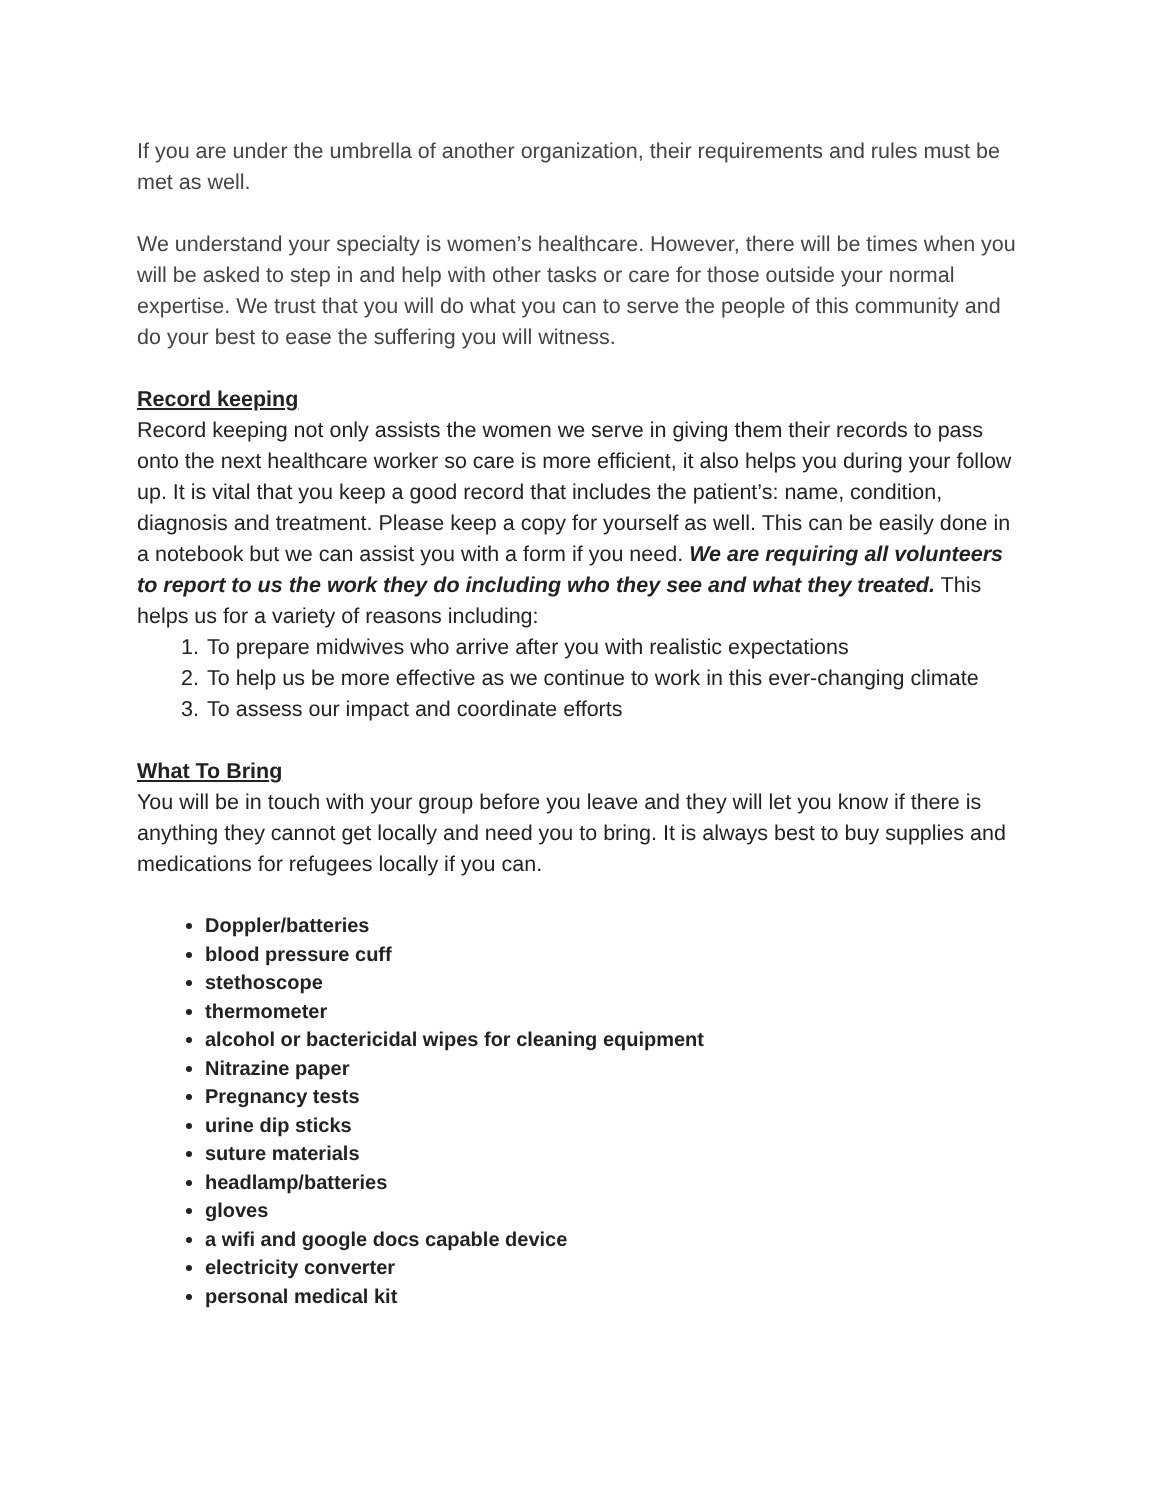If you are under the umbrella of another organization, their requirements and rules must be met as well.
We understand your specialty is women’s healthcare. However, there will be times when you will be asked to step in and help with other tasks or care for those outside your normal expertise. We trust that you will do what you can to serve the people of this community and do your best to ease the suffering you will witness.
Record keeping
Record keeping not only assists the women we serve in giving them their records to pass onto the next healthcare worker so care is more efficient, it also helps you during your follow up. It is vital that you keep a good record that includes the patient’s: name, condition, diagnosis and treatment. Please keep a copy for yourself as well. This can be easily done in a notebook but we can assist you with a form if you need. We are requiring all volunteers to report to us the work they do including who they see and what they treated. This helps us for a variety of reasons including:
1. To prepare midwives who arrive after you with realistic expectations
2. To help us be more effective as we continue to work in this ever-changing climate
3. To assess our impact and coordinate efforts
What To Bring
You will be in touch with your group before you leave and they will let you know if there is anything they cannot get locally and need you to bring. It is always best to buy supplies and medications for refugees locally if you can.
Doppler/batteries
blood pressure cuff
stethoscope
thermometer
alcohol or bactericidal wipes for cleaning equipment
Nitrazine paper
Pregnancy tests
urine dip sticks
suture materials
headlamp/batteries
gloves
a wifi and google docs capable device
electricity converter
personal medical kit